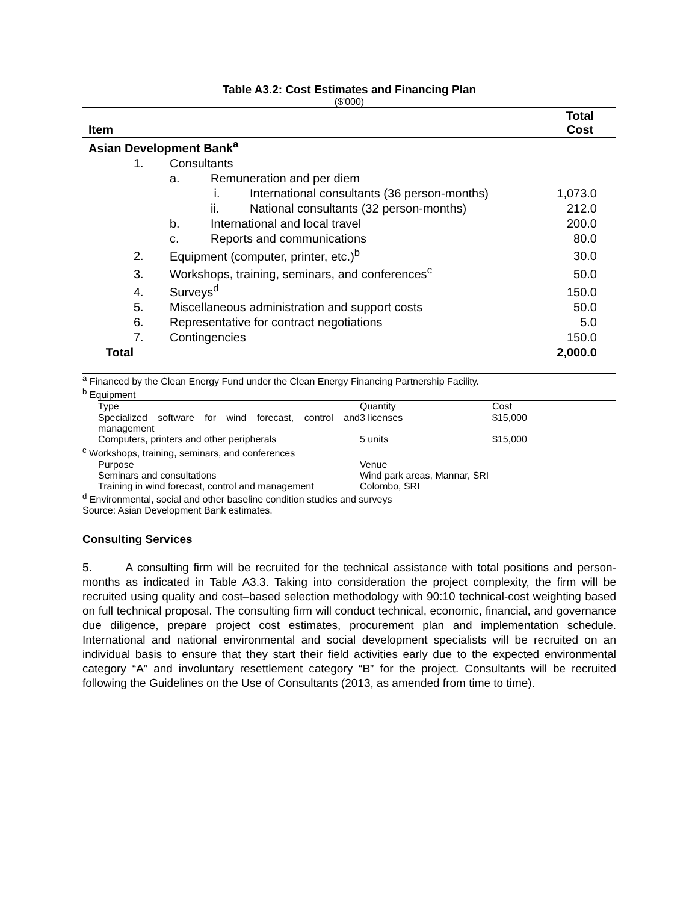Table A3.2: Cost Estimates and Financing Plan
($'000)
| Item | | | | | Total Cost |
| --- | --- | --- | --- | --- | --- |
| Asian Development Bank<sup>a</sup> | | | | | |
| | 1. | Consultants | | | |
| | | a. | Remuneration and per diem | | |
| | | | i. | International consultants (36 person-months) | 1,073.0 |
| | | | ii. | National consultants (32 person-months) | 212.0 |
| | | b. | International and local travel | | 200.0 |
| | | c. | Reports and communications | | 80.0 |
| | 2. | Equipment (computer, printer, etc.)<sup>b</sup> | | | 30.0 |
| | 3. | Workshops, training, seminars, and conferences<sup>c</sup> | | | 50.0 |
| | 4. | Surveys<sup>d</sup> | | | 150.0 |
| | 5. | Miscellaneous administration and support costs | | | 50.0 |
| | 6. | Representative for contract negotiations | | | 5.0 |
| | 7. | Contingencies | | | 150.0 |
| Total | | | | | 2,000.0 |
<sup>a</sup> Financed by the Clean Energy Fund under the Clean Energy Financing Partnership Facility.
<sup>b</sup> Equipment
| Type | Quantity | Cost |
| Specialized software for wind forecast, control and management | 3 licenses | $15,000 |
| Computers, printers and other peripherals | 5 units | $15,000 |
<sup>c</sup> Workshops, training, seminars, and conferences
| Purpose | Venue |
| Seminars and consultations | Wind park areas, Mannar, SRI |
| Training in wind forecast, control and management | Colombo, SRI |
<sup>d</sup> Environmental, social and other baseline condition studies and surveys
Source: Asian Development Bank estimates.
Consulting Services
5. A consulting firm will be recruited for the technical assistance with total positions and person-months as indicated in Table A3.3. Taking into consideration the project complexity, the firm will be recruited using quality and cost–based selection methodology with 90:10 technical-cost weighting based on full technical proposal. The consulting firm will conduct technical, economic, financial, and governance due diligence, prepare project cost estimates, procurement plan and implementation schedule. International and national environmental and social development specialists will be recruited on an individual basis to ensure that they start their field activities early due to the expected environmental category “A” and involuntary resettlement category “B” for the project. Consultants will be recruited following the Guidelines on the Use of Consultants (2013, as amended from time to time).